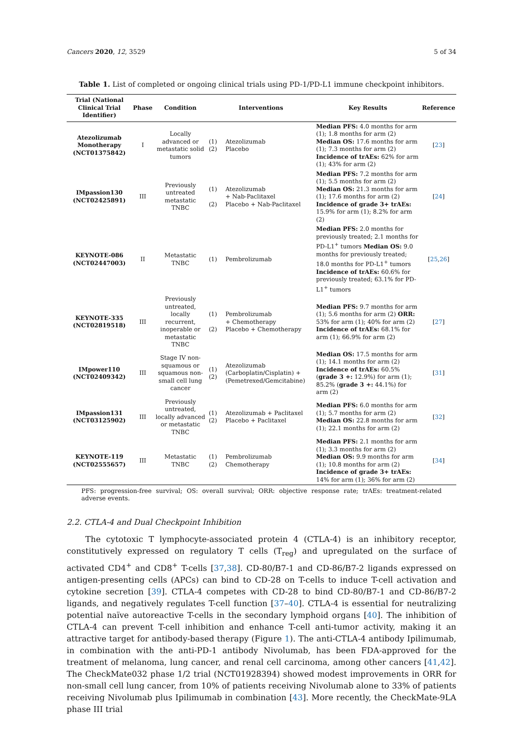Cancers 2020, 12, 3529 5 of 34
Table 1. List of completed or ongoing clinical trials using PD-1/PD-L1 immune checkpoint inhibitors.
| Trial (National Clinical Trial Identifier) | Phase | Condition | Interventions | | Key Results | Reference |
| --- | --- | --- | --- | --- | --- | --- |
| Atezolizumab Monotherapy (NCT01375842) | I | Locally advanced or metastatic solid tumors | (1) (2) | Atezolizumab Placebo | Median PFS: 4.0 months for arm (1); 1.8 months for arm (2) Median OS: 17.6 months for arm (1); 7.3 months for arm (2) Incidence of trAEs: 62% for arm (1); 43% for arm (2) | [ 23 ] |
| IMpassion130 (NCT02425891) | III | Previously untreated metastatic TNBC | (1) (2) | Atezolizumab + Nab-Paclitaxel Placebo + Nab-Paclitaxel | Median PFS: 7.2 months for arm (1); 5.5 months for arm (2) Median OS: 21.3 months for arm (1); 17.6 months for arm (2) Incidence of grade 3+ trAEs: 15.9% for arm (1); 8.2% for arm (2) | [ 24 ] |
| KEYNOTE-086 (NCT02447003) | II | Metastatic TNBC | (1) | Pembrolizumab | Median PFS: 2.0 months for previously treated; 2.1 months for PD-L1<sup>+</sup> tumors Median OS: 9.0 months for previously treated; 18.0 months for PD-L1<sup>+</sup> tumors Incidence of trAEs: 60.6% for previously treated; 63.1% for PD-L1<sup>+</sup> tumors | [ 25 , 26 ] |
| KEYNOTE-335 (NCT02819518) | III | Previously untreated, locally recurrent, inoperable or metastatic TNBC | (1) (2) | Pembrolizumab + Chemotherapy Placebo + Chemotherapy | Median PFS: 9.7 months for arm (1); 5.6 months for arm (2) ORR: 53% for arm (1); 40% for arm (2) Incidence of trAEs: 68.1% for arm (1); 66.9% for arm (2) | [ 27 ] |
| IMpower110 (NCT02409342) | III | Stage IV non-squamous or squamous non-small cell lung cancer | (1) (2) | Atezolizumab (Carboplatin/Cisplatin) + (Pemetrexed/Gemcitabine) | Median OS: 17.5 months for arm (1); 14.1 months for arm (2) Incidence of trAEs: 60.5% ( grade 3 +: 12.9%) for arm (1); 85.2% ( grade 3 +: 44.1%) for arm (2) | [ 31 ] |
| IMpassion131 (NCT03125902) | III | Previously untreated, locally advanced or metastatic TNBC | (1) (2) | Atezolizumab + Paclitaxel Placebo + Paclitaxel | Median PFS: 6.0 months for arm (1); 5.7 months for arm (2) Median OS: 22.8 months for arm (1); 22.1 months for arm (2) | [ 32 ] |
| KEYNOTE-119 (NCT02555657) | III | Metastatic TNBC | (1) (2) | Pembrolizumab Chemotherapy | Median PFS: 2.1 months for arm (1); 3.3 months for arm (2) Median OS: 9.9 months for arm (1); 10.8 months for arm (2) Incidence of grade 3+ trAEs: 14% for arm (1); 36% for arm (2) | [ 34 ] |
PFS: progression-free survival; OS: overall survival; ORR: objective response rate; trAEs: treatment-related adverse events.
2.2. CTLA-4 and Dual Checkpoint Inhibition
The cytotoxic T lymphocyte-associated protein 4 (CTLA-4) is an inhibitory receptor, constitutively expressed on regulatory T cells (T<sub>reg</sub>) and upregulated on the surface of activated CD4<sup>+</sup> and CD8<sup>+</sup> T-cells [37,38]. CD-80/B7-1 and CD-86/B7-2 ligands expressed on antigen-presenting cells (APCs) can bind to CD-28 on T-cells to induce T-cell activation and cytokine secretion [39]. CTLA-4 competes with CD-28 to bind CD-80/B7-1 and CD-86/B7-2 ligands, and negatively regulates T-cell function [37–40]. CTLA-4 is essential for neutralizing potential naïve autoreactive T-cells in the secondary lymphoid organs [40]. The inhibition of CTLA-4 can prevent T-cell inhibition and enhance T-cell anti-tumor activity, making it an attractive target for antibody-based therapy (Figure 1). The anti-CTLA-4 antibody Ipilimumab, in combination with the anti-PD-1 antibody Nivolumab, has been FDA-approved for the treatment of melanoma, lung cancer, and renal cell carcinoma, among other cancers [41,42]. The CheckMate032 phase 1/2 trial (NCT01928394) showed modest improvements in ORR for non-small cell lung cancer, from 10% of patients receiving Nivolumab alone to 33% of patients receiving Nivolumab plus Ipilimumab in combination [43]. More recently, the CheckMate-9LA phase III trial